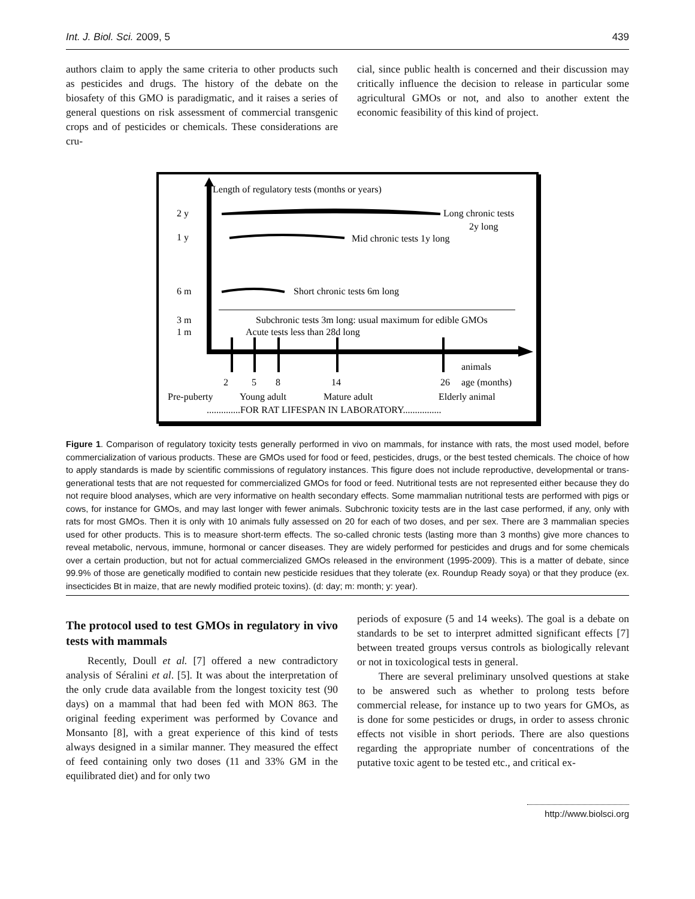Int. J. Biol. Sci. 2009, 5 439
authors claim to apply the same criteria to other products such as pesticides and drugs. The history of the debate on the biosafety of this GMO is paradigmatic, and it raises a series of general questions on risk assessment of commercial transgenic crops and of pesticides or chemicals. These considerations are cru-
cial, since public health is concerned and their discussion may critically influence the decision to release in particular some agricultural GMOs or not, and also to another extent the economic feasibility of this kind of project.
Length of regulatory tests (months or years)
2 y
1 y
6 m
3 m
1 m
Long chronic tests
2y long
Mid chronic tests 1y long
Short chronic tests 6m long
Subchronic tests 3m long: usual maximum for edible GMOs
Acute tests less than 28d long
animals
2
5
8
14
26
age (months)
Pre-puberty
Young adult
Mature adult
Elderly animal
..............FOR RAT LIFESPAN IN LABORATORY................
Figure 1. Comparison of regulatory toxicity tests generally performed in vivo on mammals, for instance with rats, the most used model, before commercialization of various products. These are GMOs used for food or feed, pesticides, drugs, or the best tested chemicals. The choice of how to apply standards is made by scientific commissions of regulatory instances. This figure does not include reproductive, developmental or trans-generational tests that are not requested for commercialized GMOs for food or feed. Nutritional tests are not represented either because they do not require blood analyses, which are very informative on health secondary effects. Some mammalian nutritional tests are performed with pigs or cows, for instance for GMOs, and may last longer with fewer animals. Subchronic toxicity tests are in the last case performed, if any, only with rats for most GMOs. Then it is only with 10 animals fully assessed on 20 for each of two doses, and per sex. There are 3 mammalian species used for other products. This is to measure short-term effects. The so-called chronic tests (lasting more than 3 months) give more chances to reveal metabolic, nervous, immune, hormonal or cancer diseases. They are widely performed for pesticides and drugs and for some chemicals over a certain production, but not for actual commercialized GMOs released in the environment (1995-2009). This is a matter of debate, since 99.9% of those are genetically modified to contain new pesticide residues that they tolerate (ex. Roundup Ready soya) or that they produce (ex. insecticides Bt in maize, that are newly modified proteic toxins). (d: day; m: month; y: year).
The protocol used to test GMOs in regulatory in vivo tests with mammals
Recently, Doull et al. [7] offered a new contradictory analysis of Séralini et al. [5]. It was about the interpretation of the only crude data available from the longest toxicity test (90 days) on a mammal that had been fed with MON 863. The original feeding experiment was performed by Covance and Monsanto [8], with a great experience of this kind of tests always designed in a similar manner. They measured the effect of feed containing only two doses (11 and 33% GM in the equilibrated diet) and for only two
periods of exposure (5 and 14 weeks). The goal is a debate on standards to be set to interpret admitted significant effects [7] between treated groups versus controls as biologically relevant or not in toxicological tests in general.
There are several preliminary unsolved questions at stake to be answered such as whether to prolong tests before commercial release, for instance up to two years for GMOs, as is done for some pesticides or drugs, in order to assess chronic effects not visible in short periods. There are also questions regarding the appropriate number of concentrations of the putative toxic agent to be tested etc., and critical ex-
http://www.biolsci.org